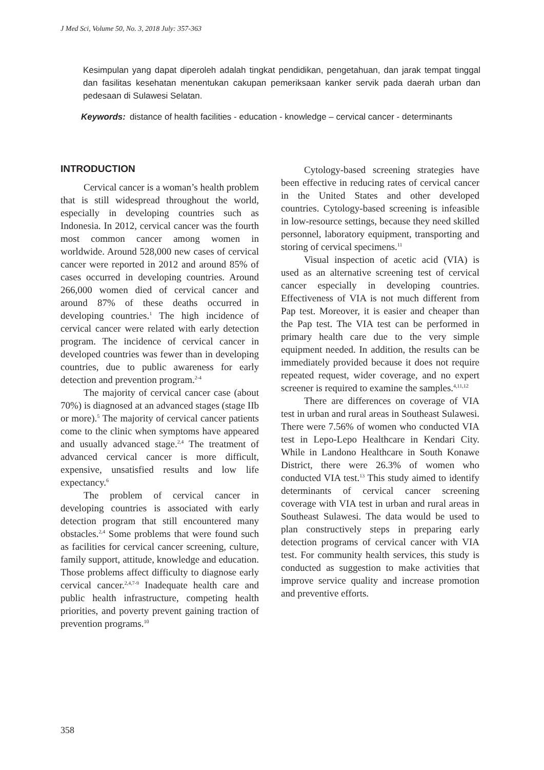J Med Sci, Volume 50, No. 3, 2018 July: 357-363
Kesimpulan yang dapat diperoleh adalah tingkat pendidikan, pengetahuan, dan jarak tempat tinggal dan fasilitas kesehatan menentukan cakupan pemeriksaan kanker servik pada daerah urban dan pedesaan di Sulawesi Selatan.
Keywords: distance of health facilities - education - knowledge – cervical cancer - determinants
INTRODUCTION
Cervical cancer is a woman’s health problem that is still widespread throughout the world, especially in developing countries such as Indonesia. In 2012, cervical cancer was the fourth most common cancer among women in worldwide. Around 528,000 new cases of cervical cancer were reported in 2012 and around 85% of cases occurred in developing countries. Around 266,000 women died of cervical cancer and around 87% of these deaths occurred in developing countries.<sup>1</sup> The high incidence of cervical cancer were related with early detection program. The incidence of cervical cancer in developed countries was fewer than in developing countries, due to public awareness for early detection and prevention program.<sup>2-4</sup>
The majority of cervical cancer case (about 70%) is diagnosed at an advanced stages (stage IIb or more).<sup>5</sup> The majority of cervical cancer patients come to the clinic when symptoms have appeared and usually advanced stage.<sup>2,4</sup> The treatment of advanced cervical cancer is more difficult, expensive, unsatisfied results and low life expectancy.<sup>6</sup>
The problem of cervical cancer in developing countries is associated with early detection program that still encountered many obstacles.<sup>2,4</sup> Some problems that were found such as facilities for cervical cancer screening, culture, family support, attitude, knowledge and education. Those problems affect difficulty to diagnose early cervical cancer.<sup>2,4,7-9</sup> Inadequate health care and public health infrastructure, competing health priorities, and poverty prevent gaining traction of prevention programs.<sup>10</sup>
Cytology-based screening strategies have been effective in reducing rates of cervical cancer in the United States and other developed countries. Cytology-based screening is infeasible in low-resource settings, because they need skilled personnel, laboratory equipment, transporting and storing of cervical specimens.<sup>11</sup>
Visual inspection of acetic acid (VIA) is used as an alternative screening test of cervical cancer especially in developing countries. Effectiveness of VIA is not much different from Pap test. Moreover, it is easier and cheaper than the Pap test. The VIA test can be performed in primary health care due to the very simple equipment needed. In addition, the results can be immediately provided because it does not require repeated request, wider coverage, and no expert screener is required to examine the samples.<sup>4,11,12</sup>
There are differences on coverage of VIA test in urban and rural areas in Southeast Sulawesi. There were 7.56% of women who conducted VIA test in Lepo-Lepo Healthcare in Kendari City. While in Landono Healthcare in South Konawe District, there were 26.3% of women who conducted VIA test.<sup>13</sup> This study aimed to identify determinants of cervical cancer screening coverage with VIA test in urban and rural areas in Southeast Sulawesi. The data would be used to plan constructively steps in preparing early detection programs of cervical cancer with VIA test. For community health services, this study is conducted as suggestion to make activities that improve service quality and increase promotion and preventive efforts.
358